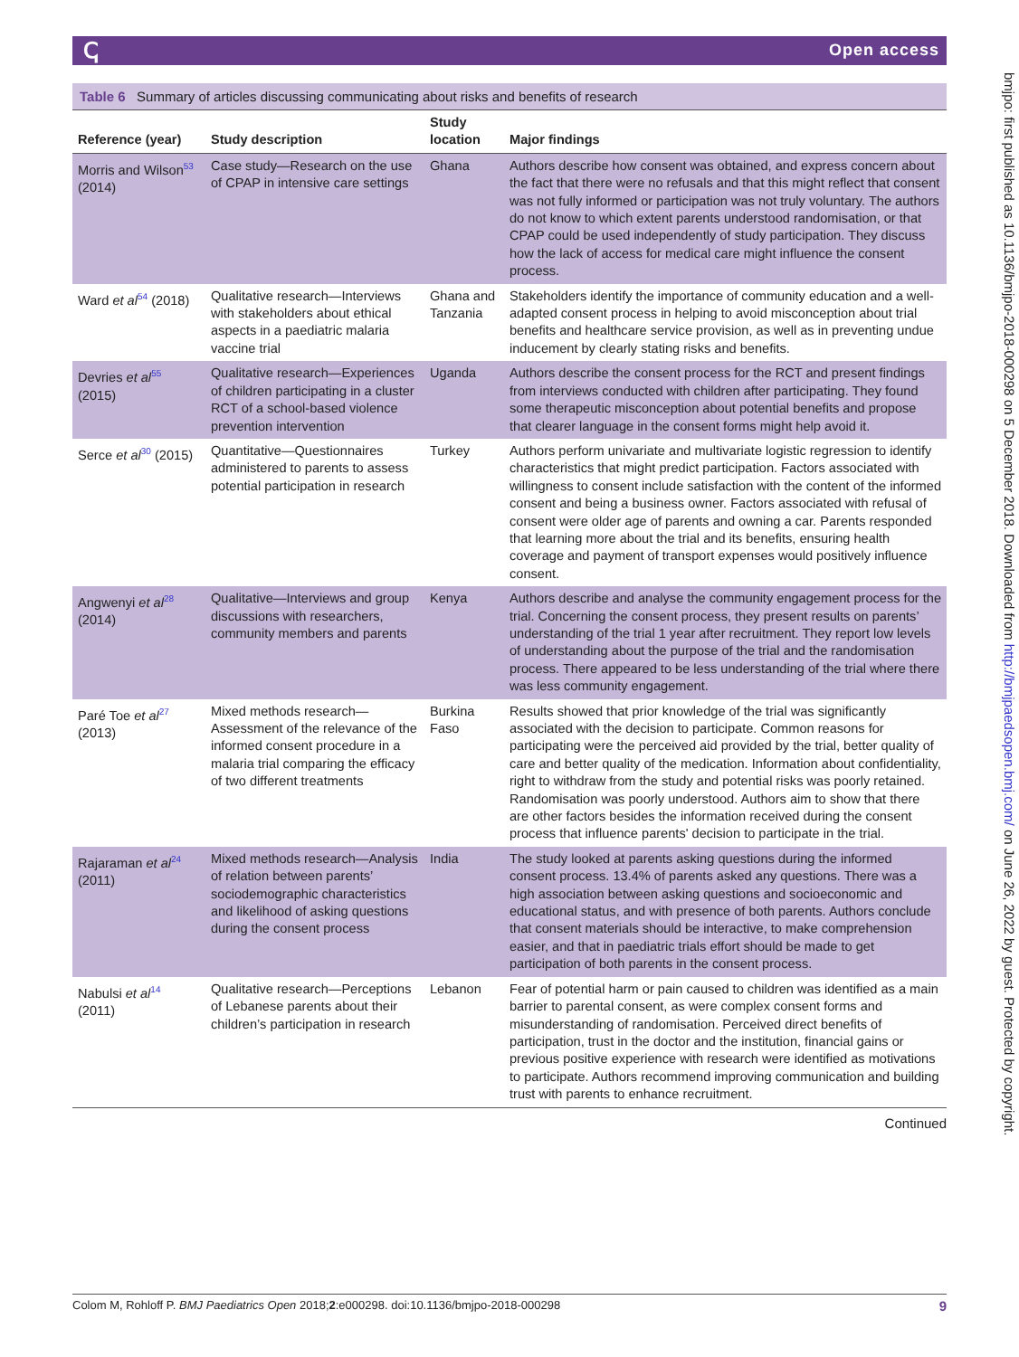ↅ Open access
bmjpo: first published as 10.1136/bmjpo-2018-000298 on 5 December 2018. Downloaded from http://bmjpaedsopen.bmj.com/ on June 26, 2022 by guest. Protected by copyright.
Table 6 Summary of articles discussing communicating about risks and benefits of research
| Reference (year) | Study description | Study location | Major findings |
| --- | --- | --- | --- |
| Morris and Wilson<sup>53</sup> (2014) | Case study—Research on the use of CPAP in intensive care settings | Ghana | Authors describe how consent was obtained, and express concern about the fact that there were no refusals and that this might reflect that consent was not fully informed or participation was not truly voluntary. The authors do not know to which extent parents understood randomisation, or that CPAP could be used independently of study participation. They discuss how the lack of access for medical care might influence the consent process. |
| Ward et al<sup>54</sup> (2018) | Qualitative research—Interviews with stakeholders about ethical aspects in a paediatric malaria vaccine trial | Ghana and Tanzania | Stakeholders identify the importance of community education and a well-adapted consent process in helping to avoid misconception about trial benefits and healthcare service provision, as well as in preventing undue inducement by clearly stating risks and benefits. |
| Devries et al<sup>55</sup> (2015) | Qualitative research—Experiences of children participating in a cluster RCT of a school-based violence prevention intervention | Uganda | Authors describe the consent process for the RCT and present findings from interviews conducted with children after participating. They found some therapeutic misconception about potential benefits and propose that clearer language in the consent forms might help avoid it. |
| Serce et al<sup>30</sup> (2015) | Quantitative—Questionnaires administered to parents to assess potential participation in research | Turkey | Authors perform univariate and multivariate logistic regression to identify characteristics that might predict participation. Factors associated with willingness to consent include satisfaction with the content of the informed consent and being a business owner. Factors associated with refusal of consent were older age of parents and owning a car. Parents responded that learning more about the trial and its benefits, ensuring health coverage and payment of transport expenses would positively influence consent. |
| Angwenyi et al<sup>28</sup> (2014) | Qualitative—Interviews and group discussions with researchers, community members and parents | Kenya | Authors describe and analyse the community engagement process for the trial. Concerning the consent process, they present results on parents’ understanding of the trial 1 year after recruitment. They report low levels of understanding about the purpose of the trial and the randomisation process. There appeared to be less understanding of the trial where there was less community engagement. |
| Paré Toe et al<sup>27</sup> (2013) | Mixed methods research—Assessment of the relevance of the informed consent procedure in a malaria trial comparing the efficacy of two different treatments | Burkina Faso | Results showed that prior knowledge of the trial was significantly associated with the decision to participate. Common reasons for participating were the perceived aid provided by the trial, better quality of care and better quality of the medication. Information about confidentiality, right to withdraw from the study and potential risks was poorly retained. Randomisation was poorly understood. Authors aim to show that there are other factors besides the information received during the consent process that influence parents' decision to participate in the trial. |
| Rajaraman et al<sup>24</sup> (2011) | Mixed methods research—Analysis of relation between parents’ sociodemographic characteristics and likelihood of asking questions during the consent process | India | The study looked at parents asking questions during the informed consent process. 13.4% of parents asked any questions. There was a high association between asking questions and socioeconomic and educational status, and with presence of both parents. Authors conclude that consent materials should be interactive, to make comprehension easier, and that in paediatric trials effort should be made to get participation of both parents in the consent process. |
| Nabulsi et al<sup>14</sup> (2011) | Qualitative research—Perceptions of Lebanese parents about their children’s participation in research | Lebanon | Fear of potential harm or pain caused to children was identified as a main barrier to parental consent, as were complex consent forms and misunderstanding of randomisation. Perceived direct benefits of participation, trust in the doctor and the institution, financial gains or previous positive experience with research were identified as motivations to participate. Authors recommend improving communication and building trust with parents to enhance recruitment. |
Continued
Colom M, Rohloff P. BMJ Paediatrics Open 2018;2:e000298. doi:10.1136/bmjpo-2018-000298 9